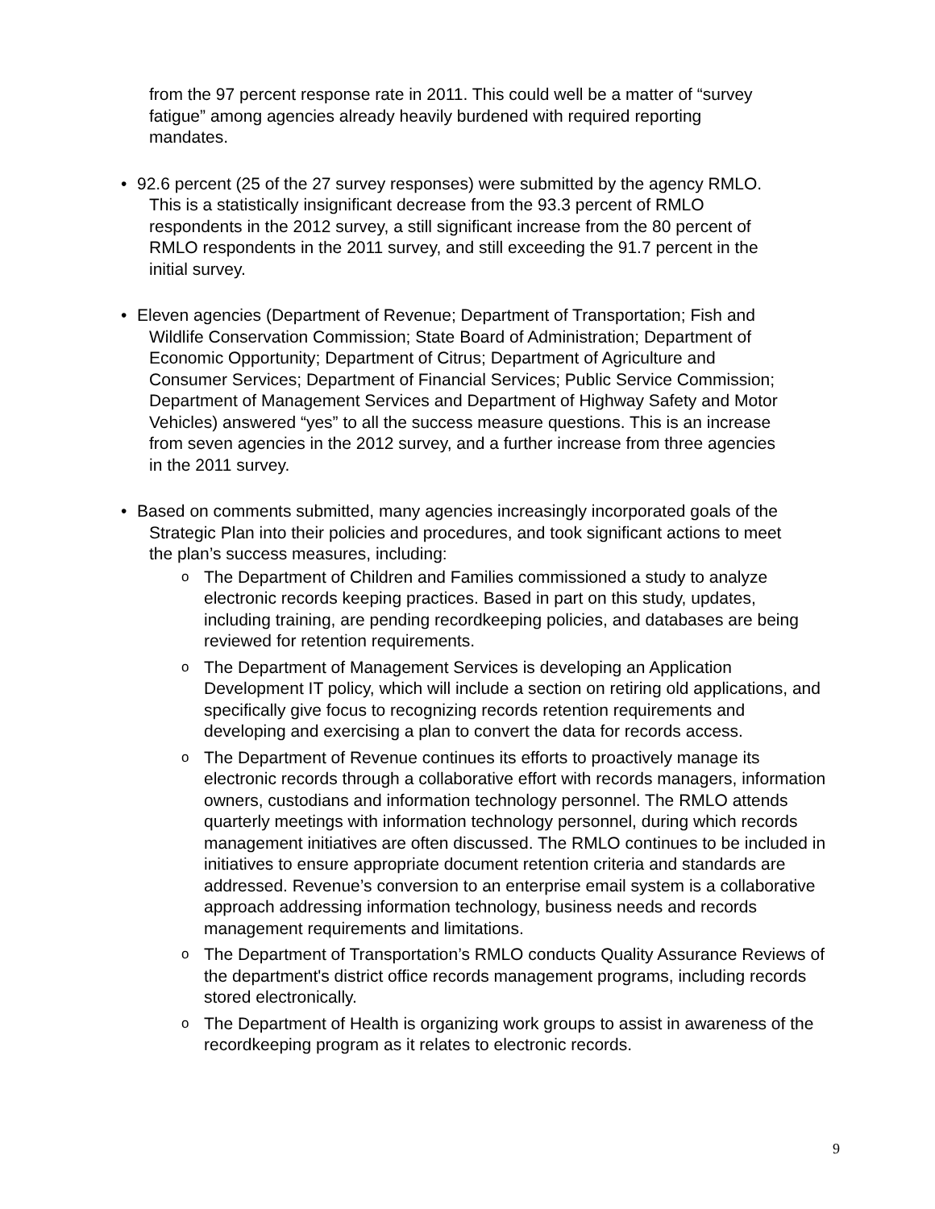from the 97 percent response rate in 2011. This could well be a matter of “survey fatigue” among agencies already heavily burdened with required reporting mandates.
• 92.6 percent (25 of the 27 survey responses) were submitted by the agency RMLO. This is a statistically insignificant decrease from the 93.3 percent of RMLO respondents in the 2012 survey, a still significant increase from the 80 percent of RMLO respondents in the 2011 survey, and still exceeding the 91.7 percent in the initial survey.
• Eleven agencies (Department of Revenue; Department of Transportation; Fish and Wildlife Conservation Commission; State Board of Administration; Department of Economic Opportunity; Department of Citrus; Department of Agriculture and Consumer Services; Department of Financial Services; Public Service Commission; Department of Management Services and Department of Highway Safety and Motor Vehicles) answered “yes” to all the success measure questions. This is an increase from seven agencies in the 2012 survey, and a further increase from three agencies in the 2011 survey.
• Based on comments submitted, many agencies increasingly incorporated goals of the Strategic Plan into their policies and procedures, and took significant actions to meet the plan’s success measures, including:
o
The Department of Children and Families commissioned a study to analyze electronic records keeping practices. Based in part on this study, updates, including training, are pending recordkeeping policies, and databases are being reviewed for retention requirements.
o
The Department of Management Services is developing an Application Development IT policy, which will include a section on retiring old applications, and specifically give focus to recognizing records retention requirements and developing and exercising a plan to convert the data for records access.
o
The Department of Revenue continues its efforts to proactively manage its electronic records through a collaborative effort with records managers, information owners, custodians and information technology personnel. The RMLO attends quarterly meetings with information technology personnel, during which records management initiatives are often discussed. The RMLO continues to be included in initiatives to ensure appropriate document retention criteria and standards are addressed. Revenue’s conversion to an enterprise email system is a collaborative approach addressing information technology, business needs and records management requirements and limitations.
o
The Department of Transportation’s RMLO conducts Quality Assurance Reviews of the department's district office records management programs, including records stored electronically.
o
The Department of Health is organizing work groups to assist in awareness of the recordkeeping program as it relates to electronic records.
9